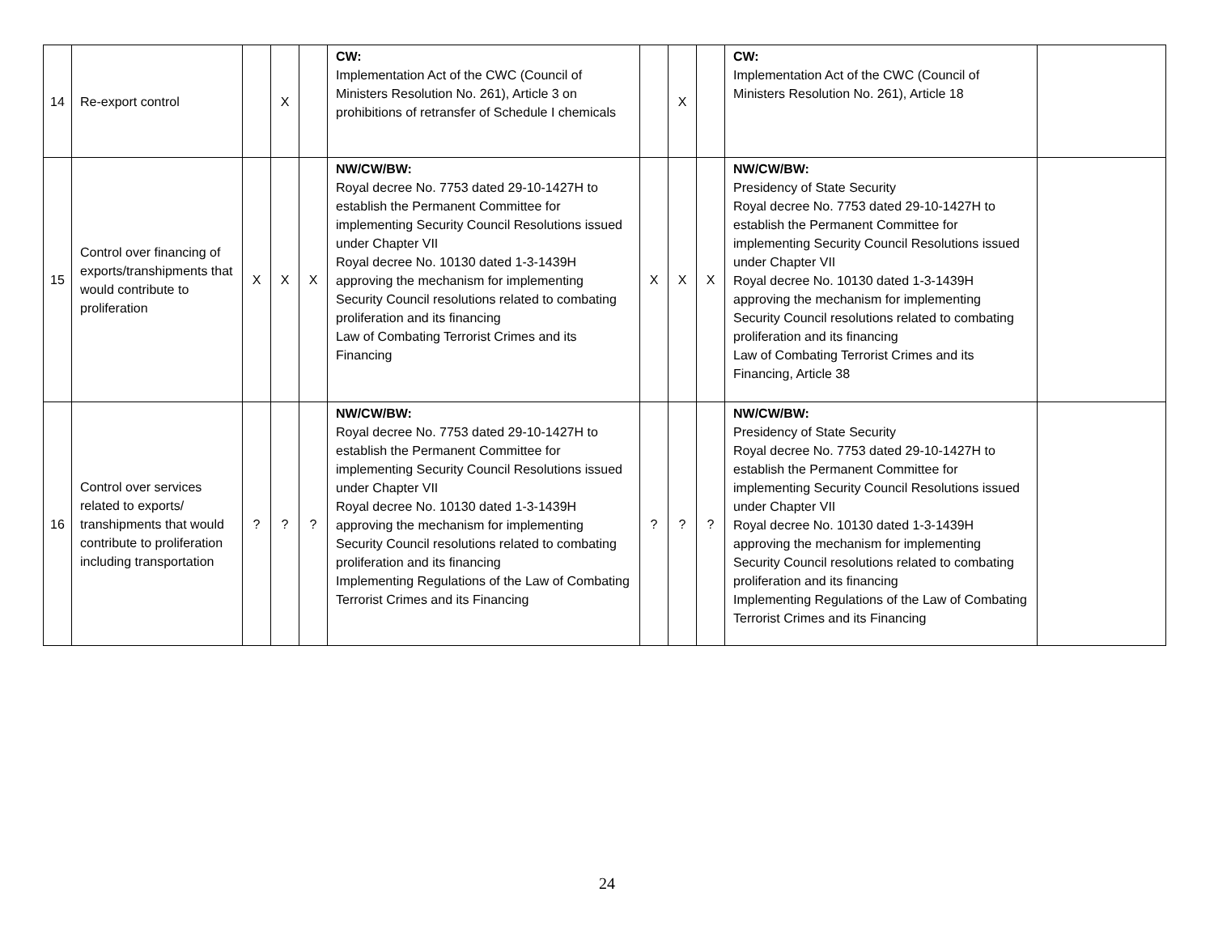| 14 | Re-export control | | X | | CW: Implementation Act of the CWC (Council of Ministers Resolution No. 261), Article 3 on prohibitions of retransfer of Schedule I chemicals | | X | | CW: Implementation Act of the CWC (Council of Ministers Resolution No. 261), Article 18 | |
| 15 | Control over financing of exports/transhipments that would contribute to proliferation | X | X | X | NW/CW/BW: Royal decree No. 7753 dated 29-10-1427H to establish the Permanent Committee for implementing Security Council Resolutions issued under Chapter VII Royal decree No. 10130 dated 1-3-1439H approving the mechanism for implementing Security Council resolutions related to combating proliferation and its financing Law of Combating Terrorist Crimes and its Financing | X | X | X | NW/CW/BW: Presidency of State Security Royal decree No. 7753 dated 29-10-1427H to establish the Permanent Committee for implementing Security Council Resolutions issued under Chapter VII Royal decree No. 10130 dated 1-3-1439H approving the mechanism for implementing Security Council resolutions related to combating proliferation and its financing Law of Combating Terrorist Crimes and its Financing, Article 38 | |
| 16 | Control over services related to exports/ transhipments that would contribute to proliferation including transportation | ? | ? | ? | NW/CW/BW: Royal decree No. 7753 dated 29-10-1427H to establish the Permanent Committee for implementing Security Council Resolutions issued under Chapter VII Royal decree No. 10130 dated 1-3-1439H approving the mechanism for implementing Security Council resolutions related to combating proliferation and its financing Implementing Regulations of the Law of Combating Terrorist Crimes and its Financing | ? | ? | ? | NW/CW/BW: Presidency of State Security Royal decree No. 7753 dated 29-10-1427H to establish the Permanent Committee for implementing Security Council Resolutions issued under Chapter VII Royal decree No. 10130 dated 1-3-1439H approving the mechanism for implementing Security Council resolutions related to combating proliferation and its financing Implementing Regulations of the Law of Combating Terrorist Crimes and its Financing | |
24